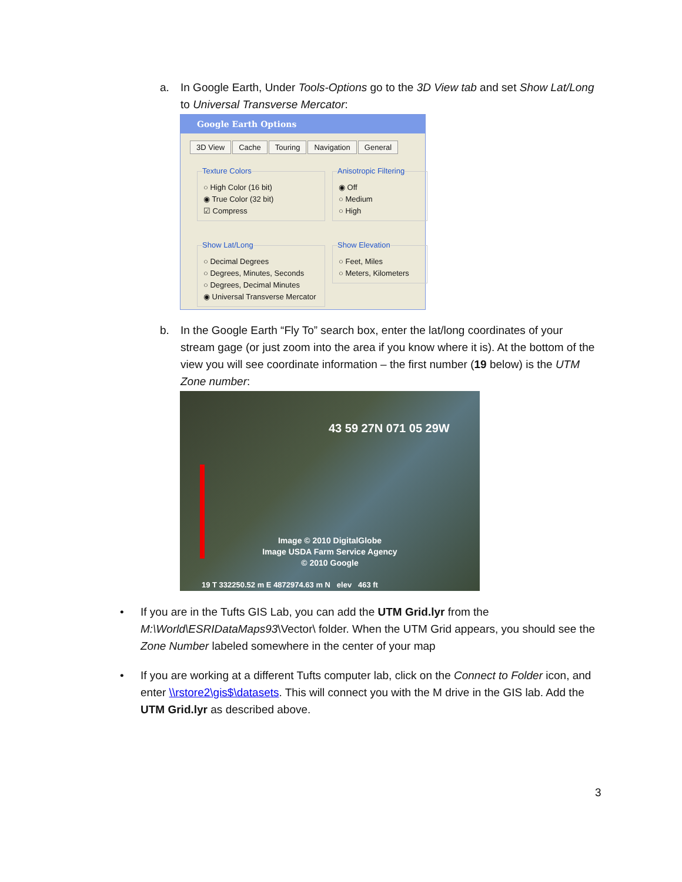a.
In Google Earth, Under Tools-Options go to the 3D View tab and set Show Lat/Long to Universal Transverse Mercator:
Google Earth Options
3D View Cache Touring Navigation General
Texture Colors
○ High Color (16 bit)
◉ True Color (32 bit)
☑ Compress
Anisotropic Filtering
◉ Off
○ Medium
○ High
Show Lat/Long
○ Decimal Degrees
○ Degrees, Minutes, Seconds
○ Degrees, Decimal Minutes
◉ Universal Transverse Mercator
Show Elevation
○ Feet, Miles
○ Meters, Kilometers
b.
In the Google Earth “Fly To” search box, enter the lat/long coordinates of your stream gage (or just zoom into the area if you know where it is). At the bottom of the view you will see coordinate information – the first number (19 below) is the UTM Zone number:
43 59 27N 071 05 29W
Image © 2010 DigitalGlobe
Image USDA Farm Service Agency
© 2010 Google
19 T 332250.52 m E 4872974.63 m N elev 463 ft
•
If you are in the Tufts GIS Lab, you can add the UTM Grid.lyr from the M:\World\ESRIDataMaps93\Vector\ folder. When the UTM Grid appears, you should see the Zone Number labeled somewhere in the center of your map
•
If you are working at a different Tufts computer lab, click on the Connect to Folder icon, and enter \\rstore2\gis$\datasets. This will connect you with the M drive in the GIS lab. Add the UTM Grid.lyr as described above.
3